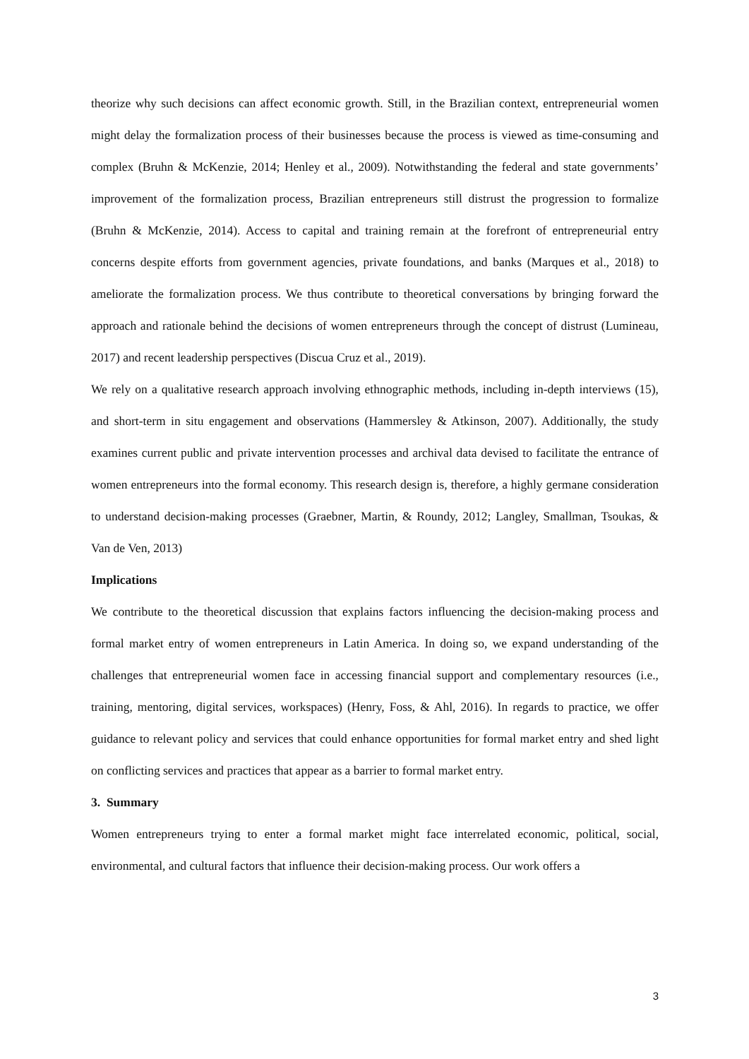theorize why such decisions can affect economic growth. Still, in the Brazilian context, entrepreneurial women might delay the formalization process of their businesses because the process is viewed as time-consuming and complex (Bruhn & McKenzie, 2014; Henley et al., 2009). Notwithstanding the federal and state governments’ improvement of the formalization process, Brazilian entrepreneurs still distrust the progression to formalize (Bruhn & McKenzie, 2014). Access to capital and training remain at the forefront of entrepreneurial entry concerns despite efforts from government agencies, private foundations, and banks (Marques et al., 2018) to ameliorate the formalization process. We thus contribute to theoretical conversations by bringing forward the approach and rationale behind the decisions of women entrepreneurs through the concept of distrust (Lumineau, 2017) and recent leadership perspectives (Discua Cruz et al., 2019).
We rely on a qualitative research approach involving ethnographic methods, including in-depth interviews (15), and short-term in situ engagement and observations (Hammersley & Atkinson, 2007). Additionally, the study examines current public and private intervention processes and archival data devised to facilitate the entrance of women entrepreneurs into the formal economy. This research design is, therefore, a highly germane consideration to understand decision-making processes (Graebner, Martin, & Roundy, 2012; Langley, Smallman, Tsoukas, & Van de Ven, 2013)
Implications
We contribute to the theoretical discussion that explains factors influencing the decision-making process and formal market entry of women entrepreneurs in Latin America. In doing so, we expand understanding of the challenges that entrepreneurial women face in accessing financial support and complementary resources (i.e., training, mentoring, digital services, workspaces) (Henry, Foss, & Ahl, 2016). In regards to practice, we offer guidance to relevant policy and services that could enhance opportunities for formal market entry and shed light on conflicting services and practices that appear as a barrier to formal market entry.
3. Summary
Women entrepreneurs trying to enter a formal market might face interrelated economic, political, social, environmental, and cultural factors that influence their decision-making process. Our work offers a
3